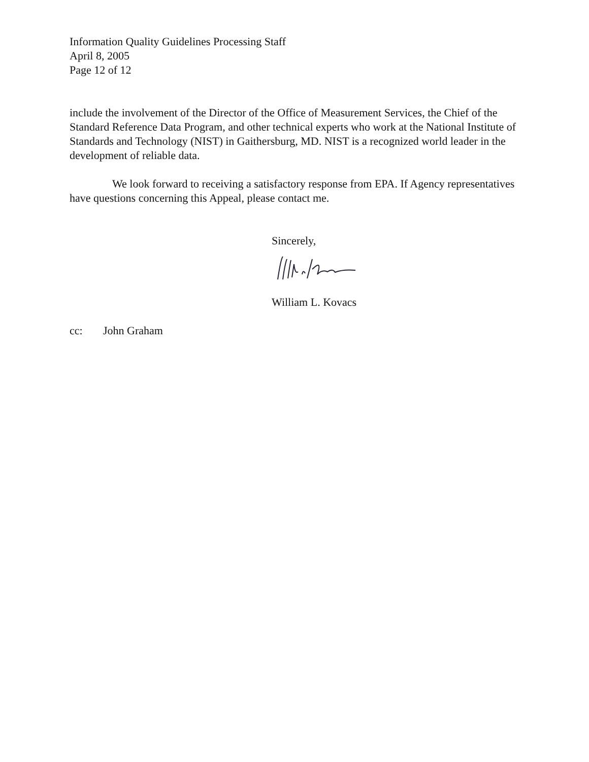Information Quality Guidelines Processing Staff
April 8, 2005
Page 12 of 12
include the involvement of the Director of the Office of Measurement Services, the Chief of the Standard Reference Data Program, and other technical experts who work at the National Institute of Standards and Technology (NIST) in Gaithersburg, MD. NIST is a recognized world leader in the development of reliable data.
We look forward to receiving a satisfactory response from EPA. If Agency representatives have questions concerning this Appeal, please contact me.
Sincerely,
William L. Kovacs
cc: John Graham